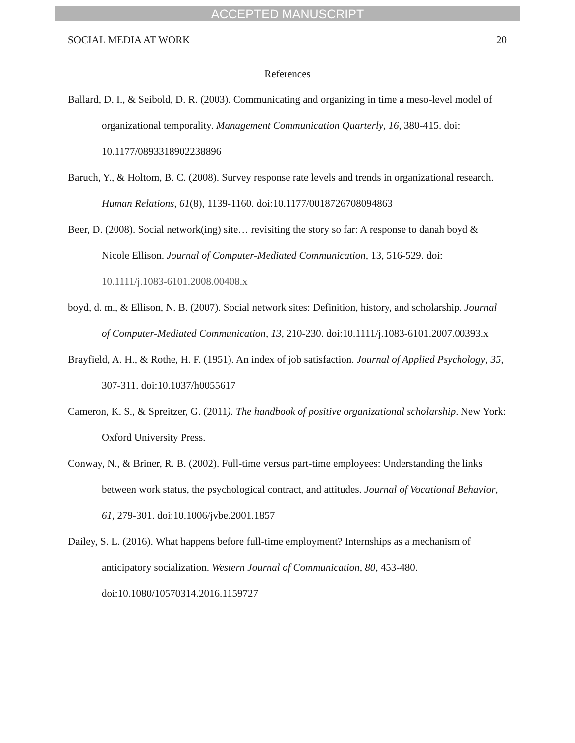ACCEPTED MANUSCRIPT
SOCIAL MEDIA AT WORK 20
References
Ballard, D. I., & Seibold, D. R. (2003). Communicating and organizing in time a meso-level model of organizational temporality. Management Communication Quarterly, 16, 380-415. doi: 10.1177/0893318902238896
Baruch, Y., & Holtom, B. C. (2008). Survey response rate levels and trends in organizational research. Human Relations, 61(8), 1139-1160. doi:10.1177/0018726708094863
Beer, D. (2008). Social network(ing) site… revisiting the story so far: A response to danah boyd & Nicole Ellison. Journal of Computer-Mediated Communication, 13, 516-529. doi: 10.1111/j.1083-6101.2008.00408.x
boyd, d. m., & Ellison, N. B. (2007). Social network sites: Definition, history, and scholarship. Journal of Computer-Mediated Communication, 13, 210-230. doi:10.1111/j.1083-6101.2007.00393.x
Brayfield, A. H., & Rothe, H. F. (1951). An index of job satisfaction. Journal of Applied Psychology, 35, 307-311. doi:10.1037/h0055617
Cameron, K. S., & Spreitzer, G. (2011). The handbook of positive organizational scholarship. New York: Oxford University Press.
Conway, N., & Briner, R. B. (2002). Full-time versus part-time employees: Understanding the links between work status, the psychological contract, and attitudes. Journal of Vocational Behavior, 61, 279-301. doi:10.1006/jvbe.2001.1857
Dailey, S. L. (2016). What happens before full-time employment? Internships as a mechanism of anticipatory socialization. Western Journal of Communication, 80, 453-480. doi:10.1080/10570314.2016.1159727